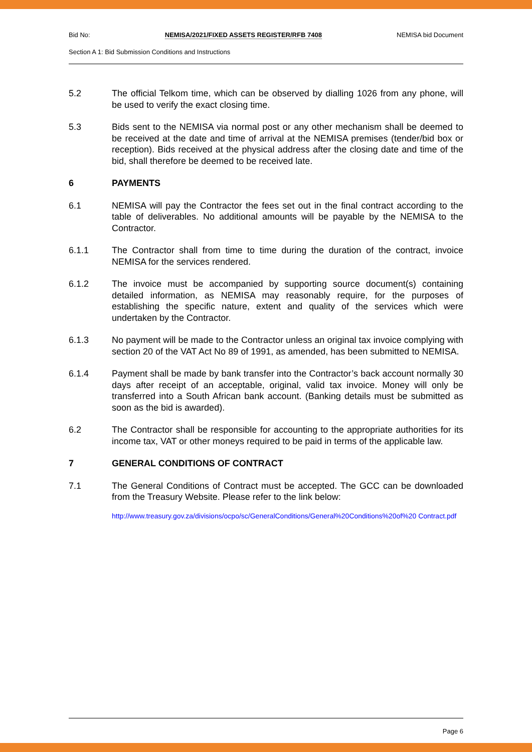Bid No: NEMISA/2021/FIXED ASSETS REGISTER/RFB 7408 NEMISA bid Document
Section A 1: Bid Submission Conditions and Instructions
5.2 The official Telkom time, which can be observed by dialling 1026 from any phone, will be used to verify the exact closing time.
5.3 Bids sent to the NEMISA via normal post or any other mechanism shall be deemed to be received at the date and time of arrival at the NEMISA premises (tender/bid box or reception). Bids received at the physical address after the closing date and time of the bid, shall therefore be deemed to be received late.
6 PAYMENTS
6.1 NEMISA will pay the Contractor the fees set out in the final contract according to the table of deliverables. No additional amounts will be payable by the NEMISA to the Contractor.
6.1.1 The Contractor shall from time to time during the duration of the contract, invoice NEMISA for the services rendered.
6.1.2 The invoice must be accompanied by supporting source document(s) containing detailed information, as NEMISA may reasonably require, for the purposes of establishing the specific nature, extent and quality of the services which were undertaken by the Contractor.
6.1.3 No payment will be made to the Contractor unless an original tax invoice complying with section 20 of the VAT Act No 89 of 1991, as amended, has been submitted to NEMISA.
6.1.4 Payment shall be made by bank transfer into the Contractor’s back account normally 30 days after receipt of an acceptable, original, valid tax invoice. Money will only be transferred into a South African bank account. (Banking details must be submitted as soon as the bid is awarded).
6.2 The Contractor shall be responsible for accounting to the appropriate authorities for its income tax, VAT or other moneys required to be paid in terms of the applicable law.
7 GENERAL CONDITIONS OF CONTRACT
7.1 The General Conditions of Contract must be accepted. The GCC can be downloaded from the Treasury Website. Please refer to the link below:
http://www.treasury.gov.za/divisions/ocpo/sc/GeneralConditions/General%20Conditions%20of%20 Contract.pdf
Page 6